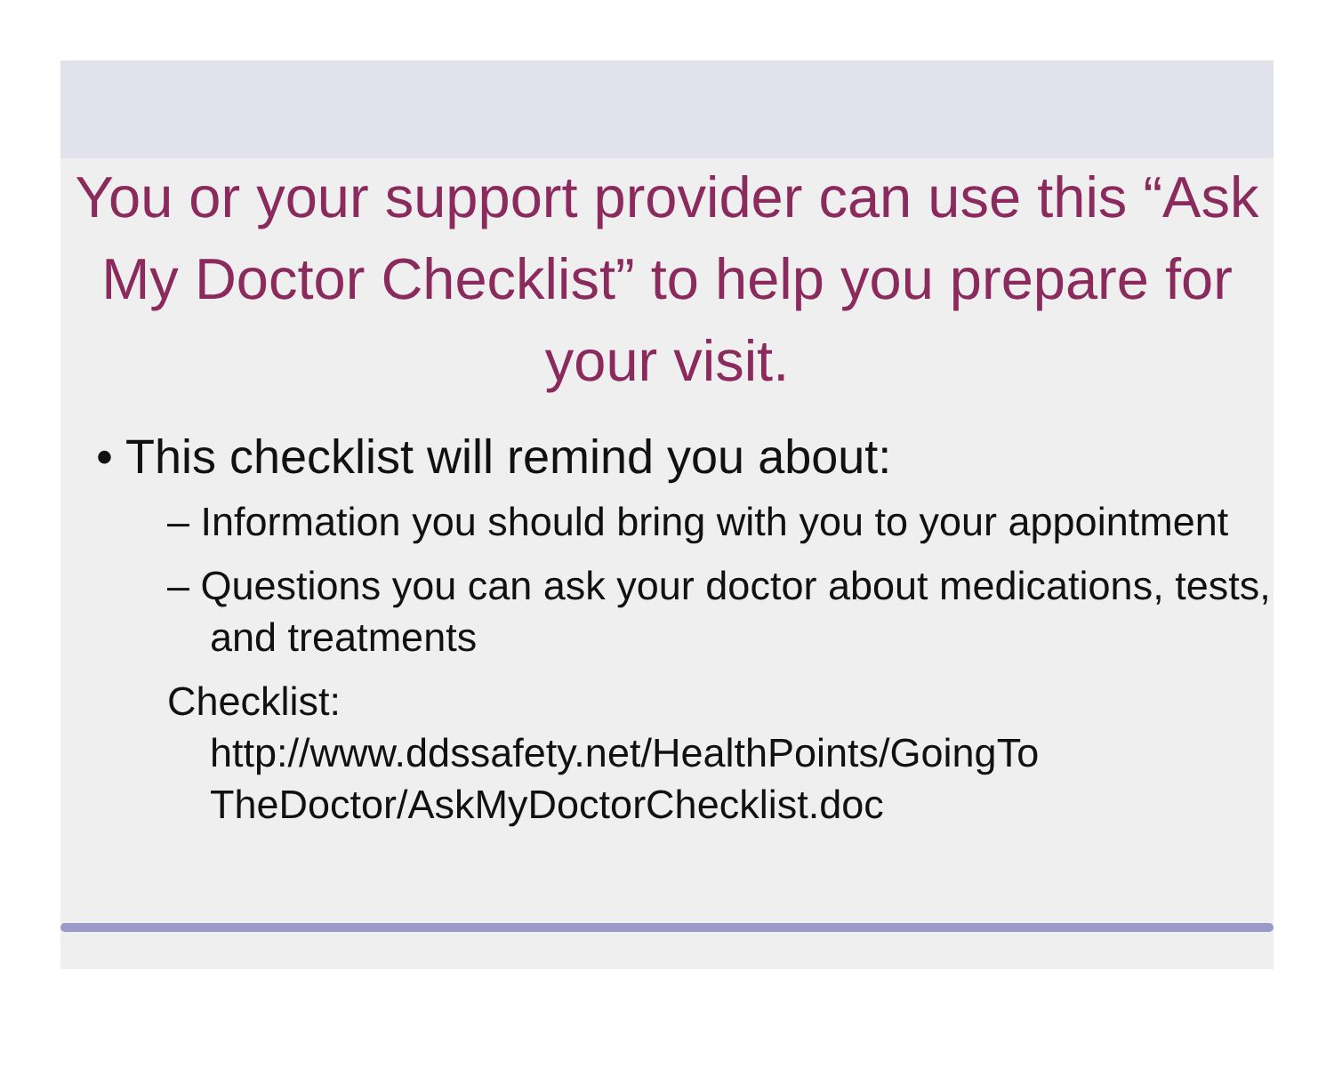You or your support provider can use this “Ask My Doctor Checklist” to help you prepare for your visit.
• This checklist will remind you about:
– Information you should bring with you to your appointment
– Questions you can ask your doctor about medications, tests, and treatments
Checklist:
http://www.ddssafety.net/HealthPoints/GoingTo TheDoctor/AskMyDoctorChecklist.doc